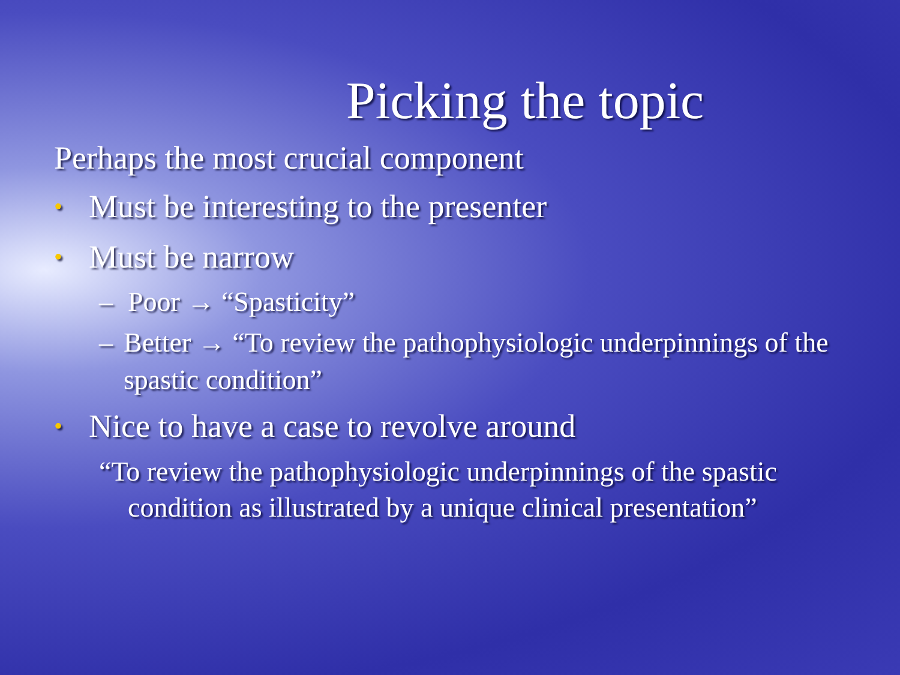Picking the topic
Perhaps the most crucial component
• Must be interesting to the presenter
• Must be narrow
– Poor → “Spasticity”
– Better → “To review the pathophysiologic underpinnings of the spastic condition”
• Nice to have a case to revolve around
“To review the pathophysiologic underpinnings of the spastic condition as illustrated by a unique clinical presentation”